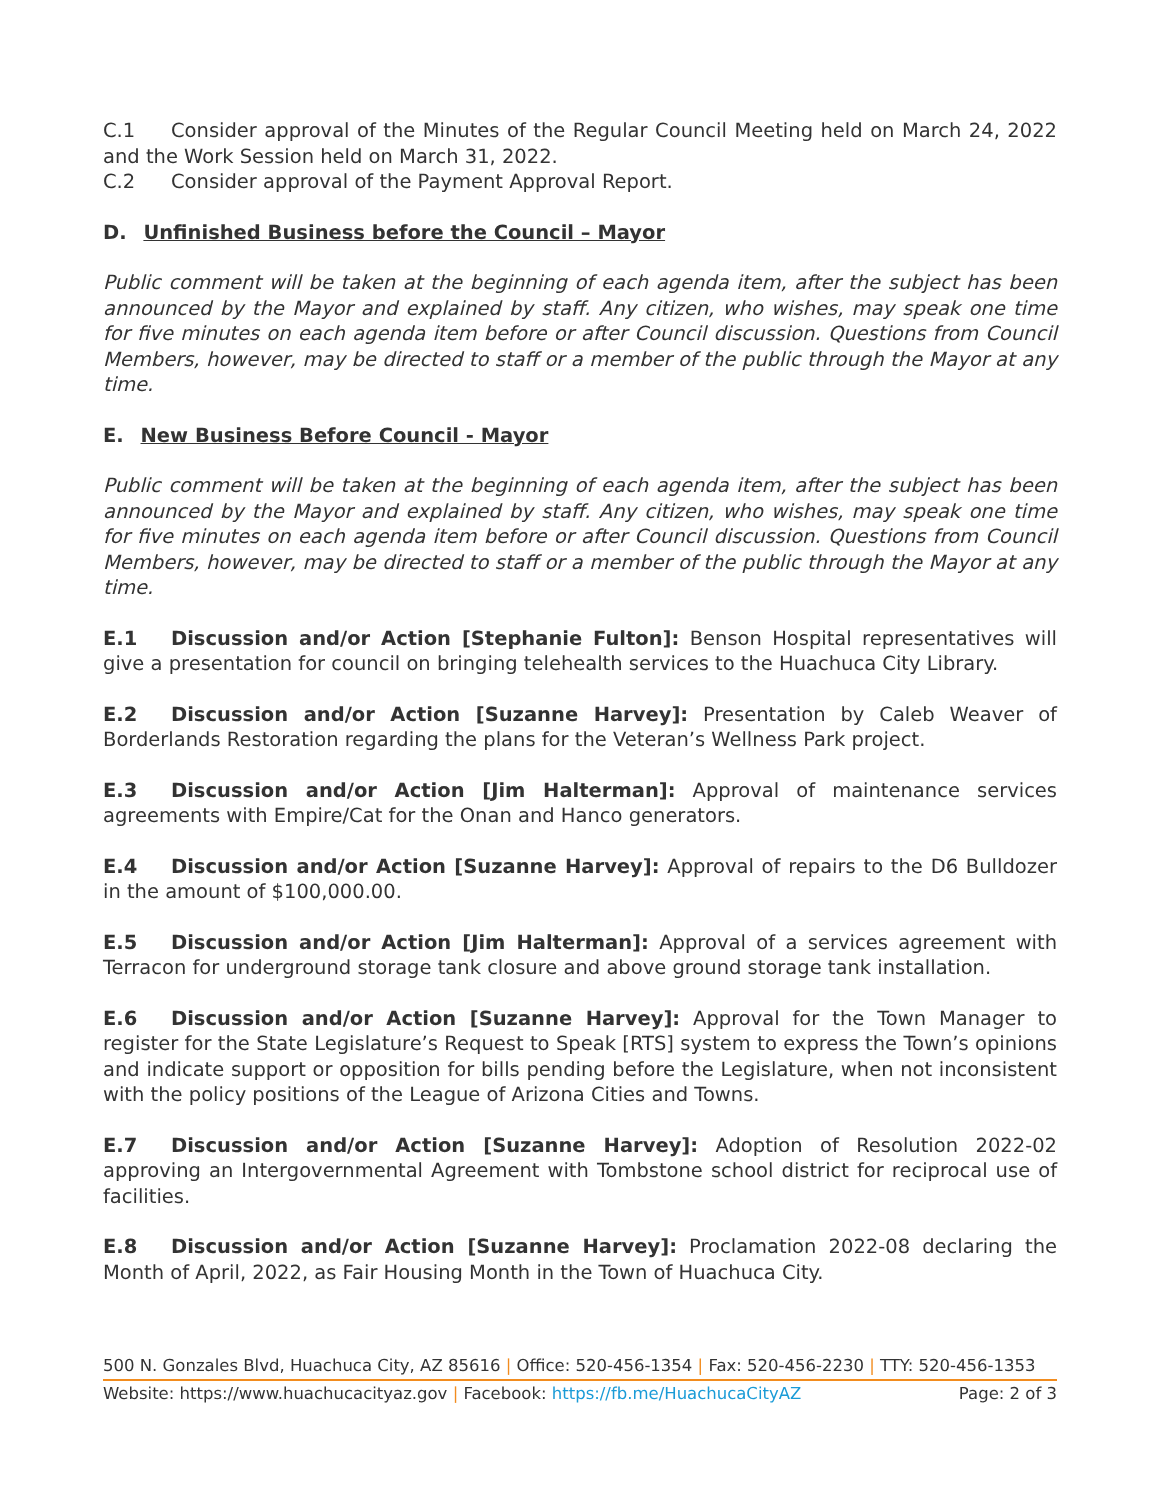C.1 Consider approval of the Minutes of the Regular Council Meeting held on March 24, 2022 and the Work Session held on March 31, 2022.
C.2 Consider approval of the Payment Approval Report.
D. Unfinished Business before the Council – Mayor
Public comment will be taken at the beginning of each agenda item, after the subject has been announced by the Mayor and explained by staff. Any citizen, who wishes, may speak one time for five minutes on each agenda item before or after Council discussion. Questions from Council Members, however, may be directed to staff or a member of the public through the Mayor at any time.
E. New Business Before Council - Mayor
Public comment will be taken at the beginning of each agenda item, after the subject has been announced by the Mayor and explained by staff. Any citizen, who wishes, may speak one time for five minutes on each agenda item before or after Council discussion. Questions from Council Members, however, may be directed to staff or a member of the public through the Mayor at any time.
E.1 Discussion and/or Action [Stephanie Fulton]: Benson Hospital representatives will give a presentation for council on bringing telehealth services to the Huachuca City Library.
E.2 Discussion and/or Action [Suzanne Harvey]: Presentation by Caleb Weaver of Borderlands Restoration regarding the plans for the Veteran’s Wellness Park project.
E.3 Discussion and/or Action [Jim Halterman]: Approval of maintenance services agreements with Empire/Cat for the Onan and Hanco generators.
E.4 Discussion and/or Action [Suzanne Harvey]: Approval of repairs to the D6 Bulldozer in the amount of $100,000.00.
E.5 Discussion and/or Action [Jim Halterman]: Approval of a services agreement with Terracon for underground storage tank closure and above ground storage tank installation.
E.6 Discussion and/or Action [Suzanne Harvey]: Approval for the Town Manager to register for the State Legislature’s Request to Speak [RTS] system to express the Town’s opinions and indicate support or opposition for bills pending before the Legislature, when not inconsistent with the policy positions of the League of Arizona Cities and Towns.
E.7 Discussion and/or Action [Suzanne Harvey]: Adoption of Resolution 2022-02 approving an Intergovernmental Agreement with Tombstone school district for reciprocal use of facilities.
E.8 Discussion and/or Action [Suzanne Harvey]: Proclamation 2022-08 declaring the Month of April, 2022, as Fair Housing Month in the Town of Huachuca City.
500 N. Gonzales Blvd, Huachuca City, AZ 85616 | Office: 520-456-1354 | Fax: 520-456-2230 | TTY: 520-456-1353
Website: https://www.huachucacityaz.gov | Facebook: https://fb.me/HuachucaCityAZ Page: 2 of 3